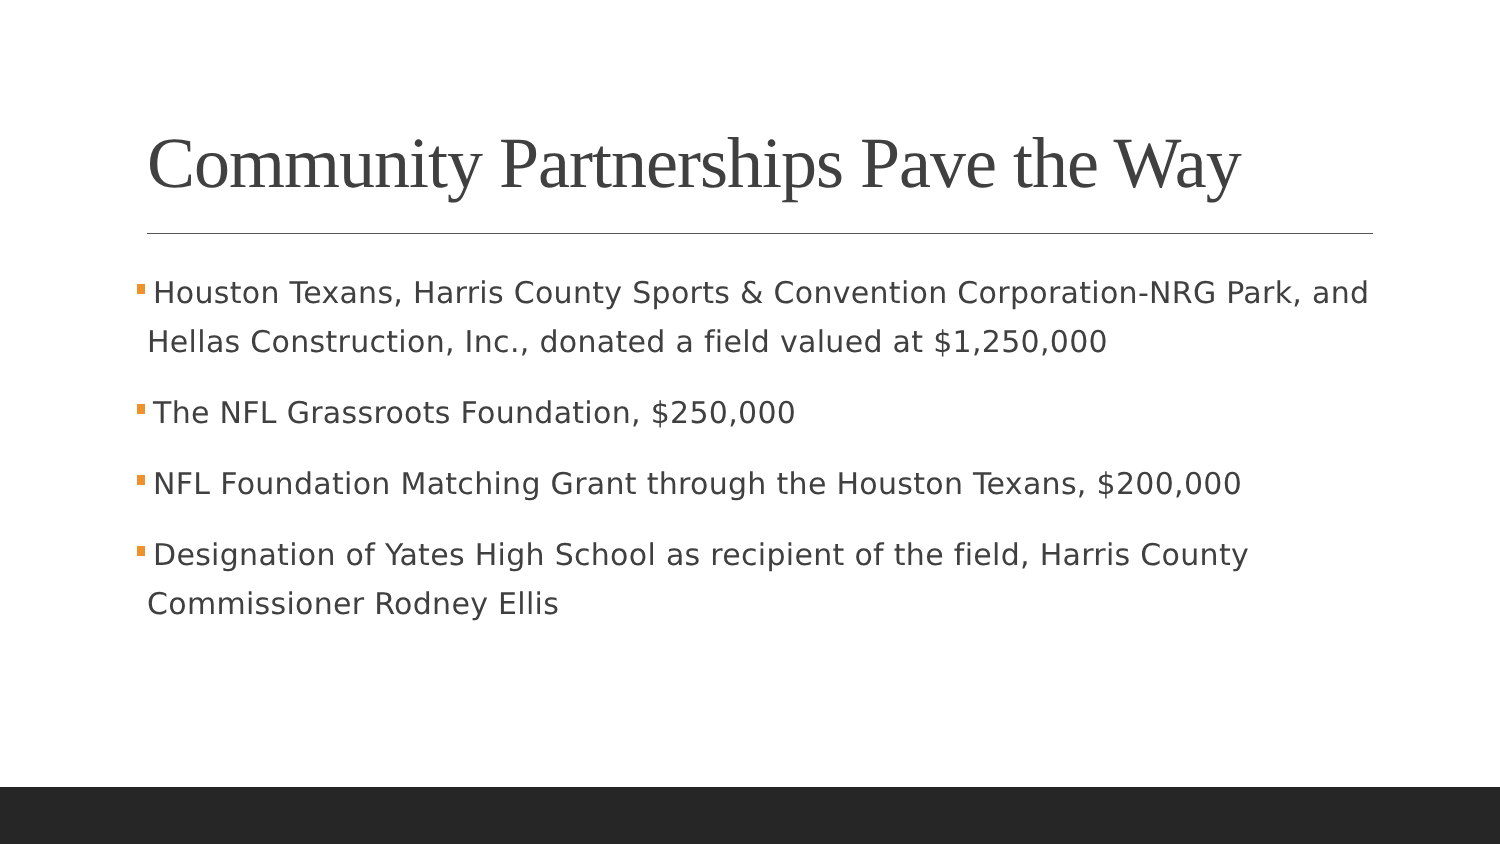Community Partnerships Pave the Way
Houston Texans, Harris County Sports & Convention Corporation-NRG Park, and Hellas Construction, Inc., donated a field valued at $1,250,000
The NFL Grassroots Foundation, $250,000
NFL Foundation Matching Grant through the Houston Texans, $200,000
Designation of Yates High School as recipient of the field, Harris County Commissioner Rodney Ellis